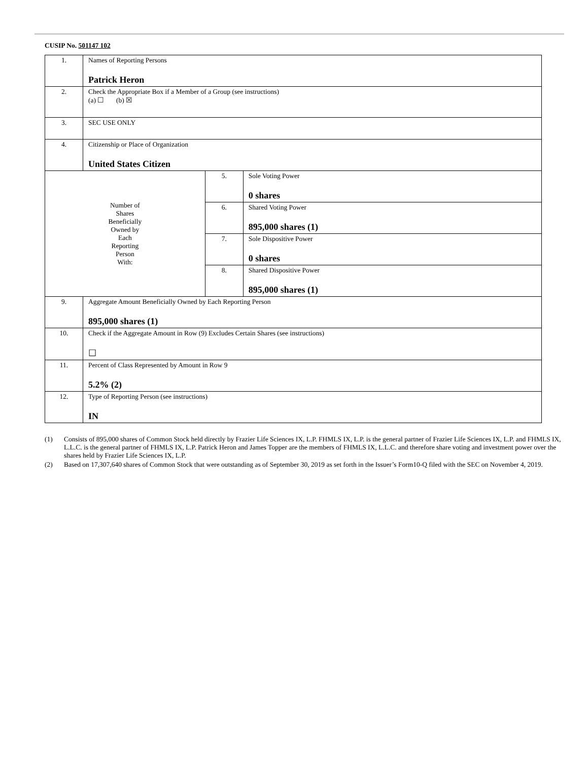CUSIP No. 501147 102
| 1. | Names of Reporting Persons Patrick Heron | | |
| 2. | Check the Appropriate Box if a Member of a Group (see instructions) (a) ☐ (b) ☒ | | |
| 3. | SEC USE ONLY | | |
| 4. | Citizenship or Place of Organization United States Citizen | | |
| Number of Shares Beneficially Owned by Each Reporting Person With: | | 5. | Sole Voting Power 0 shares |
| | | 6. | Shared Voting Power 895,000 shares (1) |
| | | 7. | Sole Dispositive Power 0 shares |
| | | 8. | Shared Dispositive Power 895,000 shares (1) |
| 9. | Aggregate Amount Beneficially Owned by Each Reporting Person 895,000 shares (1) | | |
| 10. | Check if the Aggregate Amount in Row (9) Excludes Certain Shares (see instructions) ☐ | | |
| 11. | Percent of Class Represented by Amount in Row 9 5.2% (2) | | |
| 12. | Type of Reporting Person (see instructions) IN | | |
(1) Consists of 895,000 shares of Common Stock held directly by Frazier Life Sciences IX, L.P. FHMLS IX, L.P. is the general partner of Frazier Life Sciences IX, L.P. and FHMLS IX, L.L.C. is the general partner of FHMLS IX, L.P. Patrick Heron and James Topper are the members of FHMLS IX, L.L.C. and therefore share voting and investment power over the shares held by Frazier Life Sciences IX, L.P.
(2) Based on 17,307,640 shares of Common Stock that were outstanding as of September 30, 2019 as set forth in the Issuer’s Form10-Q filed with the SEC on November 4, 2019.